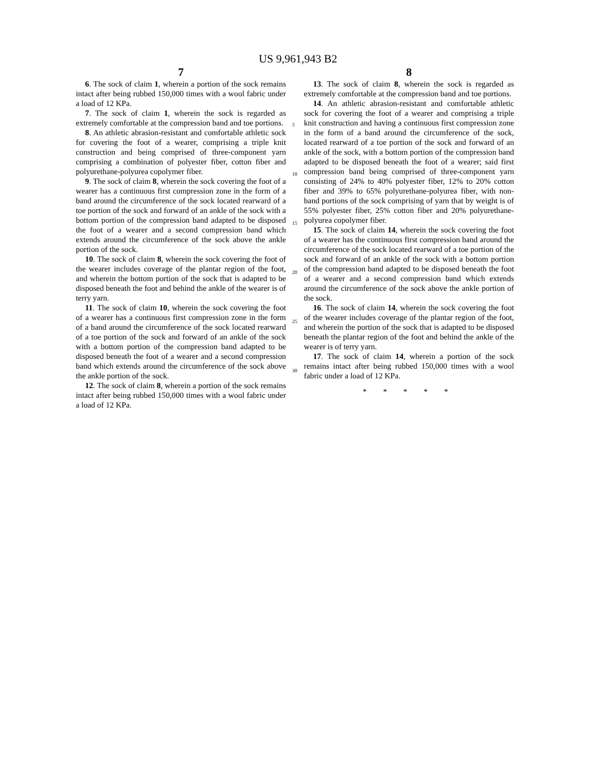US 9,961,943 B2
7
6. The sock of claim 1, wherein a portion of the sock remains intact after being rubbed 150,000 times with a wool fabric under a load of 12 KPa.
7. The sock of claim 1, wherein the sock is regarded as extremely comfortable at the compression band and toe portions.
8. An athletic abrasion-resistant and comfortable athletic sock for covering the foot of a wearer, comprising a triple knit construction and being comprised of three-component yarn comprising a combination of polyester fiber, cotton fiber and polyurethane-polyurea copolymer fiber.
9. The sock of claim 8, wherein the sock covering the foot of a wearer has a continuous first compression zone in the form of a band around the circumference of the sock located rearward of a toe portion of the sock and forward of an ankle of the sock with a bottom portion of the compression band adapted to be disposed the foot of a wearer and a second compression band which extends around the circumference of the sock above the ankle portion of the sock.
10. The sock of claim 8, wherein the sock covering the foot of the wearer includes coverage of the plantar region of the foot, and wherein the bottom portion of the sock that is adapted to be disposed beneath the foot and behind the ankle of the wearer is of terry yarn.
11. The sock of claim 10, wherein the sock covering the foot of a wearer has a continuous first compression zone in the form of a band around the circumference of the sock located rearward of a toe portion of the sock and forward of an ankle of the sock with a bottom portion of the compression band adapted to be disposed beneath the foot of a wearer and a second compression band which extends around the circumference of the sock above the ankle portion of the sock.
12. The sock of claim 8, wherein a portion of the sock remains intact after being rubbed 150,000 times with a wool fabric under a load of 12 KPa.
5
10
15
20
25
30
8
13. The sock of claim 8, wherein the sock is regarded as extremely comfortable at the compression band and toe portions.
14. An athletic abrasion-resistant and comfortable athletic sock for covering the foot of a wearer and comprising a triple knit construction and having a continuous first compression zone in the form of a band around the circumference of the sock, located rearward of a toe portion of the sock and forward of an ankle of the sock, with a bottom portion of the compression band adapted to be disposed beneath the foot of a wearer; said first compression band being comprised of three-component yarn consisting of 24% to 40% polyester fiber, 12% to 20% cotton fiber and 39% to 65% polyurethane-polyurea fiber, with non-band portions of the sock comprising of yarn that by weight is of 55% polyester fiber, 25% cotton fiber and 20% polyurethane-polyurea copolymer fiber.
15. The sock of claim 14, wherein the sock covering the foot of a wearer has the continuous first compression band around the circumference of the sock located rearward of a toe portion of the sock and forward of an ankle of the sock with a bottom portion of the compression band adapted to be disposed beneath the foot of a wearer and a second compression band which extends around the circumference of the sock above the ankle portion of the sock.
16. The sock of claim 14, wherein the sock covering the foot of the wearer includes coverage of the plantar region of the foot, and wherein the portion of the sock that is adapted to be disposed beneath the plantar region of the foot and behind the ankle of the wearer is of terry yarn.
17. The sock of claim 14, wherein a portion of the sock remains intact after being rubbed 150,000 times with a wool fabric under a load of 12 KPa.
* * * * *